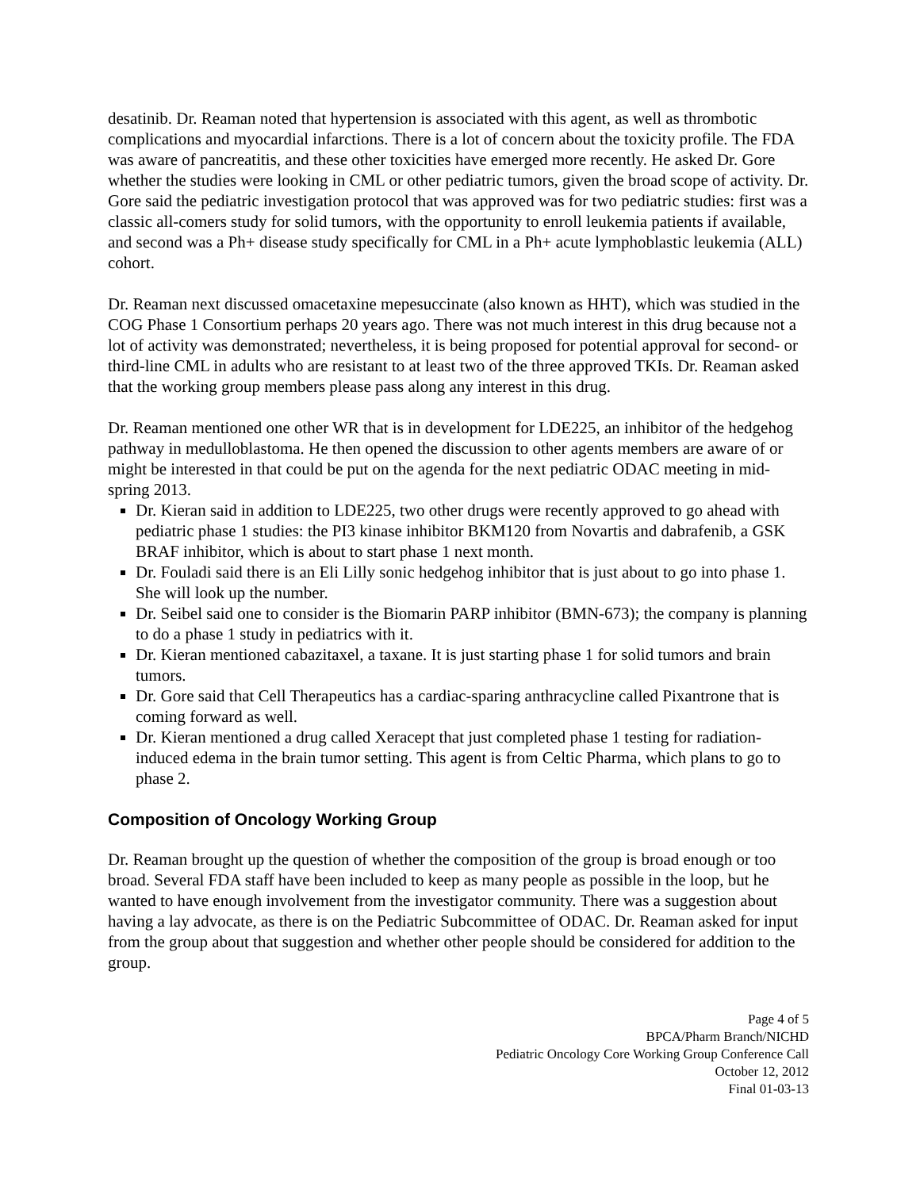desatinib. Dr. Reaman noted that hypertension is associated with this agent, as well as thrombotic complications and myocardial infarctions. There is a lot of concern about the toxicity profile. The FDA was aware of pancreatitis, and these other toxicities have emerged more recently. He asked Dr. Gore whether the studies were looking in CML or other pediatric tumors, given the broad scope of activity. Dr. Gore said the pediatric investigation protocol that was approved was for two pediatric studies: first was a classic all-comers study for solid tumors, with the opportunity to enroll leukemia patients if available, and second was a Ph+ disease study specifically for CML in a Ph+ acute lymphoblastic leukemia (ALL) cohort.
Dr. Reaman next discussed omacetaxine mepesuccinate (also known as HHT), which was studied in the COG Phase 1 Consortium perhaps 20 years ago. There was not much interest in this drug because not a lot of activity was demonstrated; nevertheless, it is being proposed for potential approval for second- or third-line CML in adults who are resistant to at least two of the three approved TKIs. Dr. Reaman asked that the working group members please pass along any interest in this drug.
Dr. Reaman mentioned one other WR that is in development for LDE225, an inhibitor of the hedgehog pathway in medulloblastoma. He then opened the discussion to other agents members are aware of or might be interested in that could be put on the agenda for the next pediatric ODAC meeting in mid-spring 2013.
Dr. Kieran said in addition to LDE225, two other drugs were recently approved to go ahead with pediatric phase 1 studies: the PI3 kinase inhibitor BKM120 from Novartis and dabrafenib, a GSK BRAF inhibitor, which is about to start phase 1 next month.
Dr. Fouladi said there is an Eli Lilly sonic hedgehog inhibitor that is just about to go into phase 1. She will look up the number.
Dr. Seibel said one to consider is the Biomarin PARP inhibitor (BMN-673); the company is planning to do a phase 1 study in pediatrics with it.
Dr. Kieran mentioned cabazitaxel, a taxane. It is just starting phase 1 for solid tumors and brain tumors.
Dr. Gore said that Cell Therapeutics has a cardiac-sparing anthracycline called Pixantrone that is coming forward as well.
Dr. Kieran mentioned a drug called Xeracept that just completed phase 1 testing for radiation-induced edema in the brain tumor setting. This agent is from Celtic Pharma, which plans to go to phase 2.
Composition of Oncology Working Group
Dr. Reaman brought up the question of whether the composition of the group is broad enough or too broad. Several FDA staff have been included to keep as many people as possible in the loop, but he wanted to have enough involvement from the investigator community. There was a suggestion about having a lay advocate, as there is on the Pediatric Subcommittee of ODAC. Dr. Reaman asked for input from the group about that suggestion and whether other people should be considered for addition to the group.
Page 4 of 5
BPCA/Pharm Branch/NICHD
Pediatric Oncology Core Working Group Conference Call
October 12, 2012
Final 01-03-13